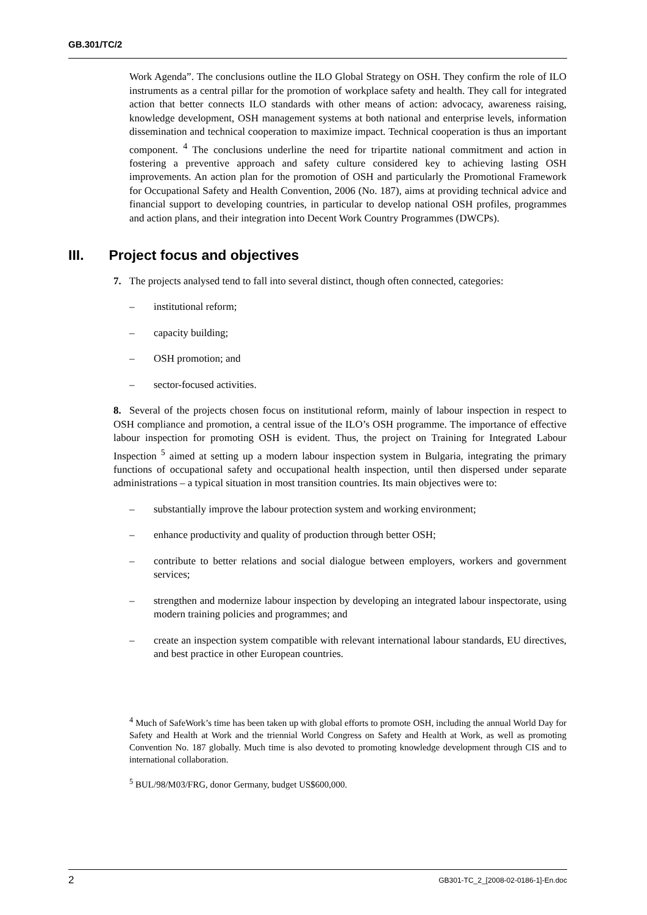GB.301/TC/2
Work Agenda”. The conclusions outline the ILO Global Strategy on OSH. They confirm the role of ILO instruments as a central pillar for the promotion of workplace safety and health. They call for integrated action that better connects ILO standards with other means of action: advocacy, awareness raising, knowledge development, OSH management systems at both national and enterprise levels, information dissemination and technical cooperation to maximize impact. Technical cooperation is thus an important component. <sup>4</sup> The conclusions underline the need for tripartite national commitment and action in fostering a preventive approach and safety culture considered key to achieving lasting OSH improvements. An action plan for the promotion of OSH and particularly the Promotional Framework for Occupational Safety and Health Convention, 2006 (No. 187), aims at providing technical advice and financial support to developing countries, in particular to develop national OSH profiles, programmes and action plans, and their integration into Decent Work Country Programmes (DWCPs).
III. Project focus and objectives
7. The projects analysed tend to fall into several distinct, though often connected, categories:
– institutional reform;
– capacity building;
– OSH promotion; and
– sector-focused activities.
8. Several of the projects chosen focus on institutional reform, mainly of labour inspection in respect to OSH compliance and promotion, a central issue of the ILO’s OSH programme. The importance of effective labour inspection for promoting OSH is evident. Thus, the project on Training for Integrated Labour Inspection <sup>5</sup> aimed at setting up a modern labour inspection system in Bulgaria, integrating the primary functions of occupational safety and occupational health inspection, until then dispersed under separate administrations – a typical situation in most transition countries. Its main objectives were to:
– substantially improve the labour protection system and working environment;
– enhance productivity and quality of production through better OSH;
– contribute to better relations and social dialogue between employers, workers and government services;
– strengthen and modernize labour inspection by developing an integrated labour inspectorate, using modern training policies and programmes; and
– create an inspection system compatible with relevant international labour standards, EU directives, and best practice in other European countries.
<sup>4</sup> Much of SafeWork’s time has been taken up with global efforts to promote OSH, including the annual World Day for Safety and Health at Work and the triennial World Congress on Safety and Health at Work, as well as promoting Convention No. 187 globally. Much time is also devoted to promoting knowledge development through CIS and to international collaboration.
<sup>5</sup> BUL/98/M03/FRG, donor Germany, budget US$600,000.
2 GB301-TC_2_[2008-02-0186-1]-En.doc